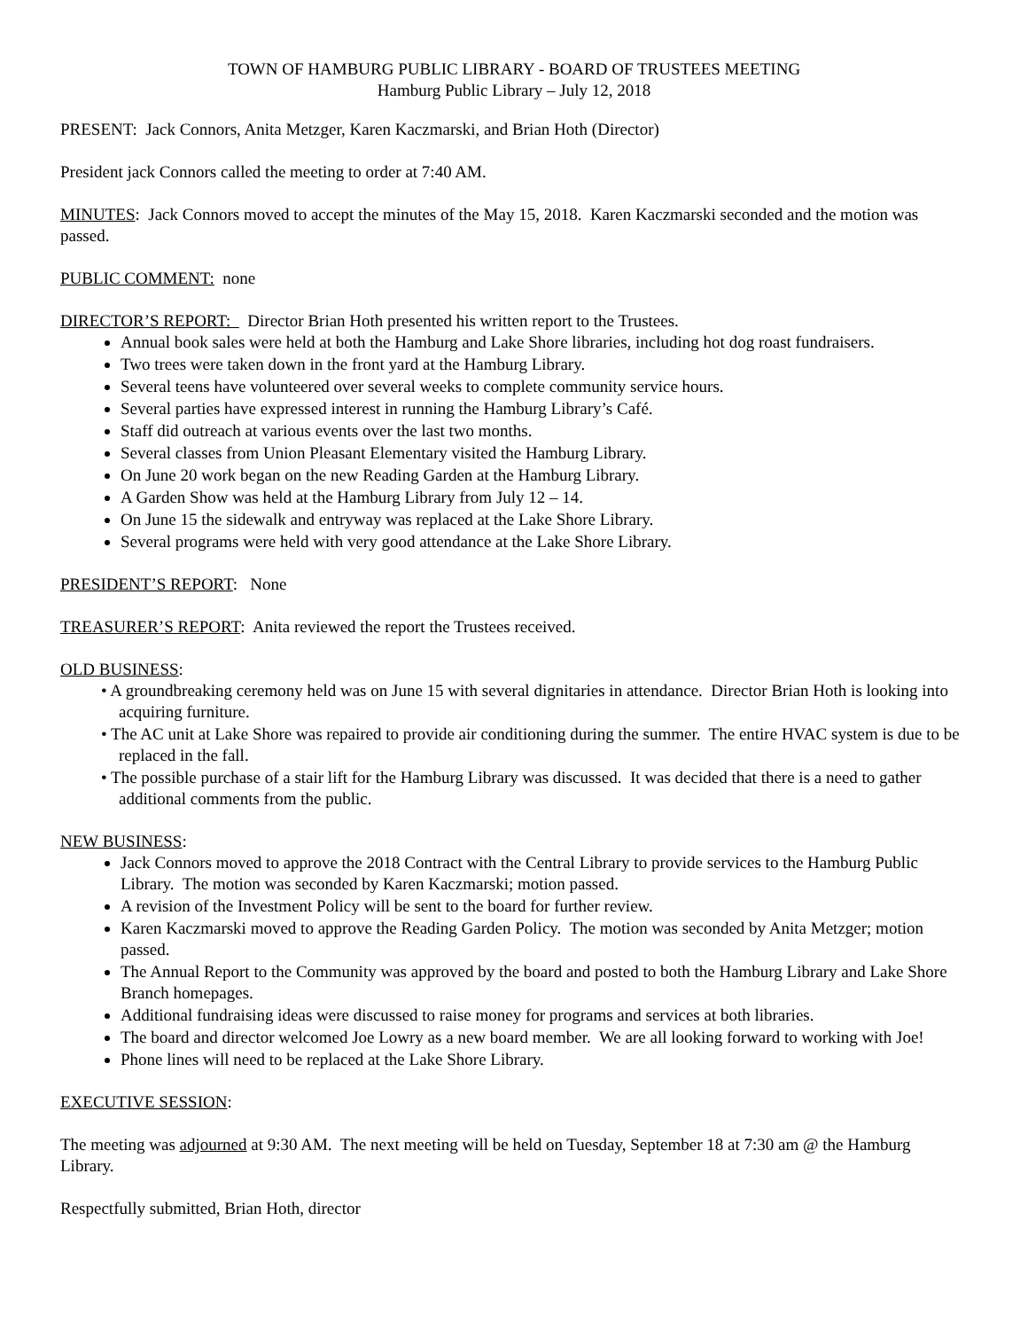TOWN OF HAMBURG PUBLIC LIBRARY - BOARD OF TRUSTEES MEETING
Hamburg Public Library – July 12, 2018
PRESENT: Jack Connors, Anita Metzger, Karen Kaczmarski, and Brian Hoth (Director)
President jack Connors called the meeting to order at 7:40 AM.
MINUTES: Jack Connors moved to accept the minutes of the May 15, 2018. Karen Kaczmarski seconded and the motion was passed.
PUBLIC COMMENT: none
DIRECTOR’S REPORT: Director Brian Hoth presented his written report to the Trustees.
Annual book sales were held at both the Hamburg and Lake Shore libraries, including hot dog roast fundraisers.
Two trees were taken down in the front yard at the Hamburg Library.
Several teens have volunteered over several weeks to complete community service hours.
Several parties have expressed interest in running the Hamburg Library’s Café.
Staff did outreach at various events over the last two months.
Several classes from Union Pleasant Elementary visited the Hamburg Library.
On June 20 work began on the new Reading Garden at the Hamburg Library.
A Garden Show was held at the Hamburg Library from July 12 – 14.
On June 15 the sidewalk and entryway was replaced at the Lake Shore Library.
Several programs were held with very good attendance at the Lake Shore Library.
PRESIDENT’S REPORT: None
TREASURER’S REPORT: Anita reviewed the report the Trustees received.
OLD BUSINESS:
• A groundbreaking ceremony held was on June 15 with several dignitaries in attendance. Director Brian Hoth is looking into acquiring furniture.
• The AC unit at Lake Shore was repaired to provide air conditioning during the summer. The entire HVAC system is due to be replaced in the fall.
• The possible purchase of a stair lift for the Hamburg Library was discussed. It was decided that there is a need to gather additional comments from the public.
NEW BUSINESS:
Jack Connors moved to approve the 2018 Contract with the Central Library to provide services to the Hamburg Public Library. The motion was seconded by Karen Kaczmarski; motion passed.
A revision of the Investment Policy will be sent to the board for further review.
Karen Kaczmarski moved to approve the Reading Garden Policy. The motion was seconded by Anita Metzger; motion passed.
The Annual Report to the Community was approved by the board and posted to both the Hamburg Library and Lake Shore Branch homepages.
Additional fundraising ideas were discussed to raise money for programs and services at both libraries.
The board and director welcomed Joe Lowry as a new board member. We are all looking forward to working with Joe!
Phone lines will need to be replaced at the Lake Shore Library.
EXECUTIVE SESSION:
The meeting was adjourned at 9:30 AM. The next meeting will be held on Tuesday, September 18 at 7:30 am @ the Hamburg Library.
Respectfully submitted, Brian Hoth, director